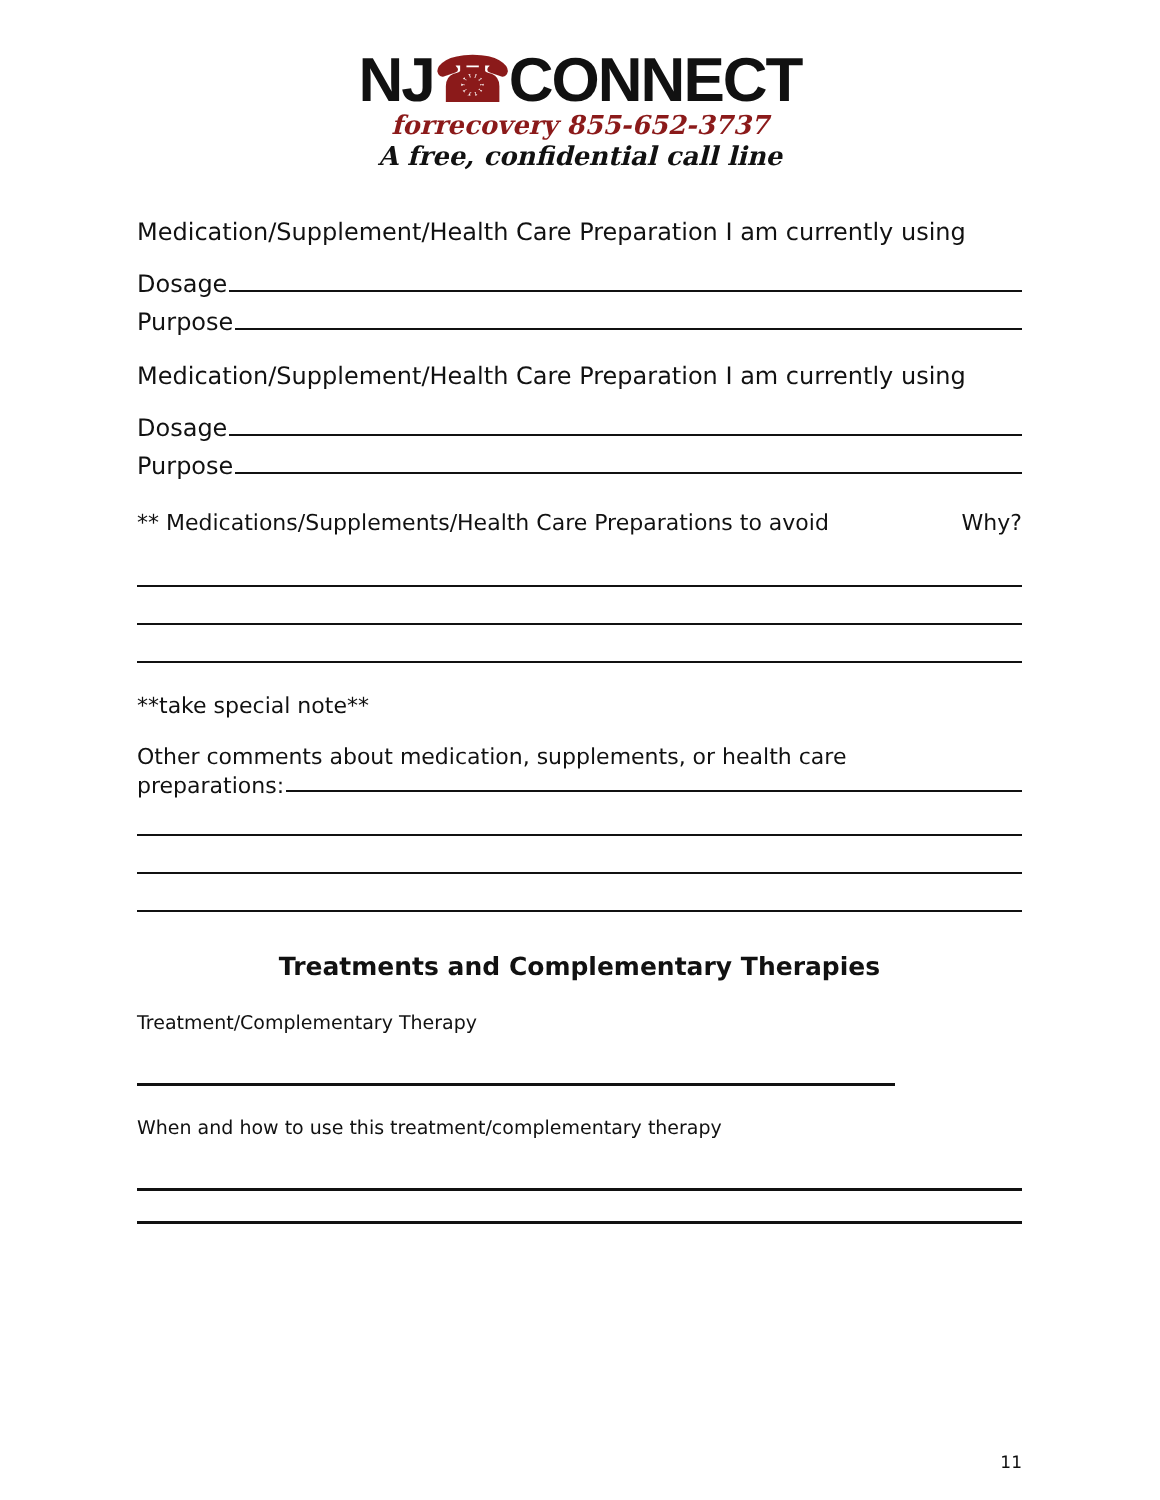NJ☎CONNECT
forrecovery 855-652-3737
A free, confidential call line
Medication/Supplement/Health Care Preparation I am currently using
Dosage
Purpose
Medication/Supplement/Health Care Preparation I am currently using
Dosage
Purpose
** Medications/Supplements/Health Care Preparations to avoid Why?
**take special note**
Other comments about medication, supplements, or health care
preparations:
Treatments and Complementary Therapies
Treatment/Complementary Therapy
When and how to use this treatment/complementary therapy
11